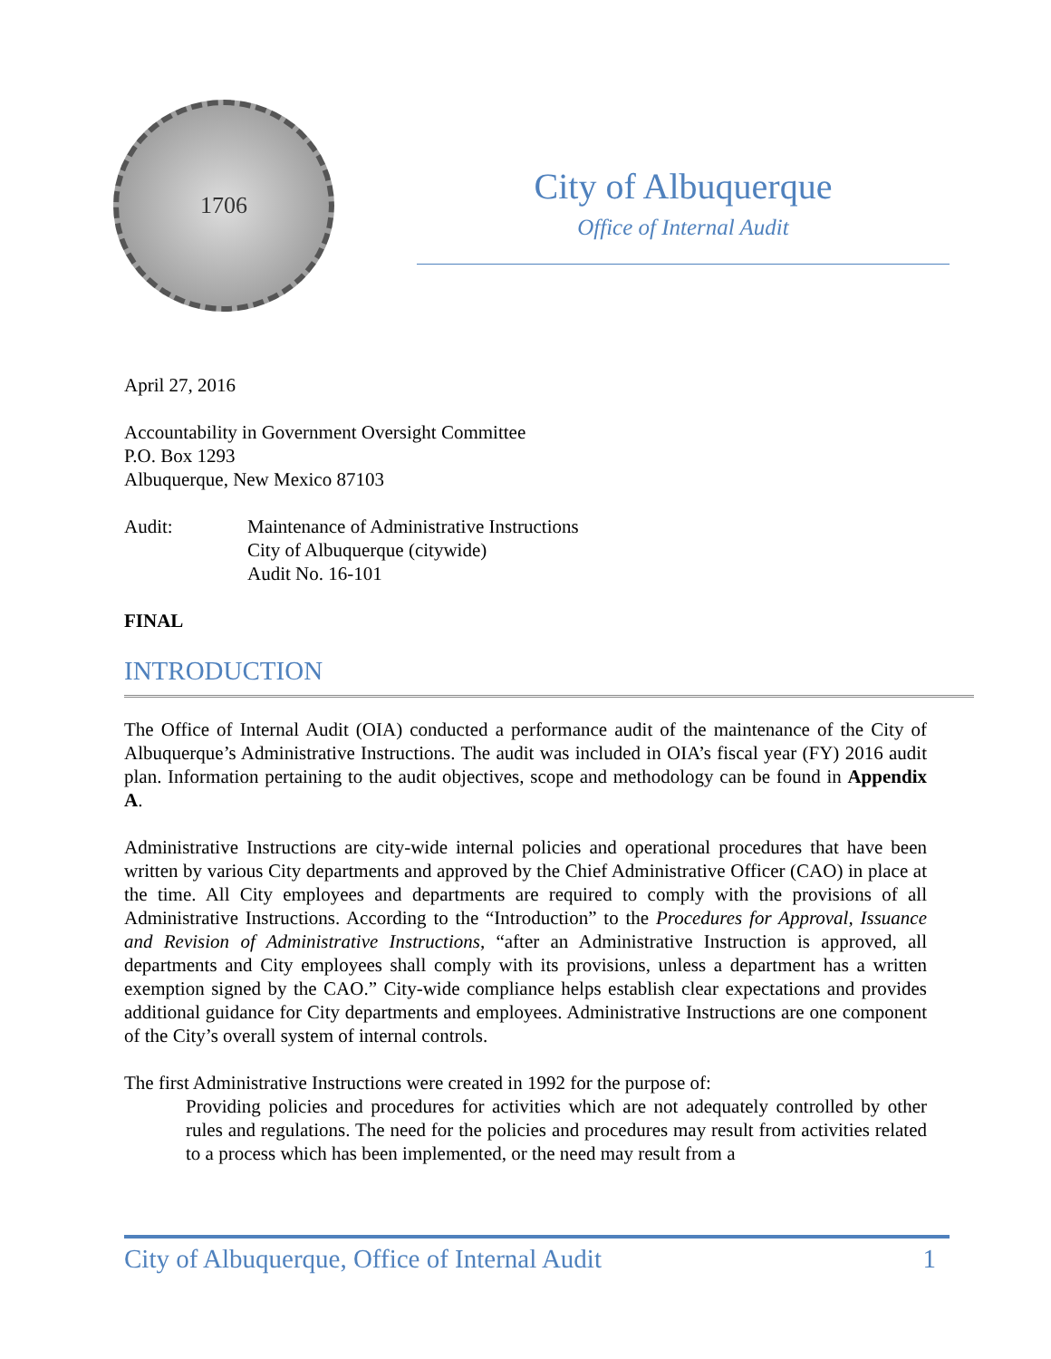1706
City of Albuquerque
Office of Internal Audit
April 27, 2016
Accountability in Government Oversight Committee
P.O. Box 1293
Albuquerque, New Mexico 87103
Audit: Maintenance of Administrative Instructions
City of Albuquerque (citywide)
Audit No. 16-101
FINAL
INTRODUCTION
The Office of Internal Audit (OIA) conducted a performance audit of the maintenance of the City of Albuquerque’s Administrative Instructions. The audit was included in OIA’s fiscal year (FY) 2016 audit plan. Information pertaining to the audit objectives, scope and methodology can be found in Appendix A.
Administrative Instructions are city-wide internal policies and operational procedures that have been written by various City departments and approved by the Chief Administrative Officer (CAO) in place at the time. All City employees and departments are required to comply with the provisions of all Administrative Instructions. According to the “Introduction” to the Procedures for Approval, Issuance and Revision of Administrative Instructions, “after an Administrative Instruction is approved, all departments and City employees shall comply with its provisions, unless a department has a written exemption signed by the CAO.” City-wide compliance helps establish clear expectations and provides additional guidance for City departments and employees. Administrative Instructions are one component of the City’s overall system of internal controls.
The first Administrative Instructions were created in 1992 for the purpose of:
Providing policies and procedures for activities which are not adequately controlled by other rules and regulations. The need for the policies and procedures may result from activities related to a process which has been implemented, or the need may result from a
City of Albuquerque, Office of Internal Audit 1